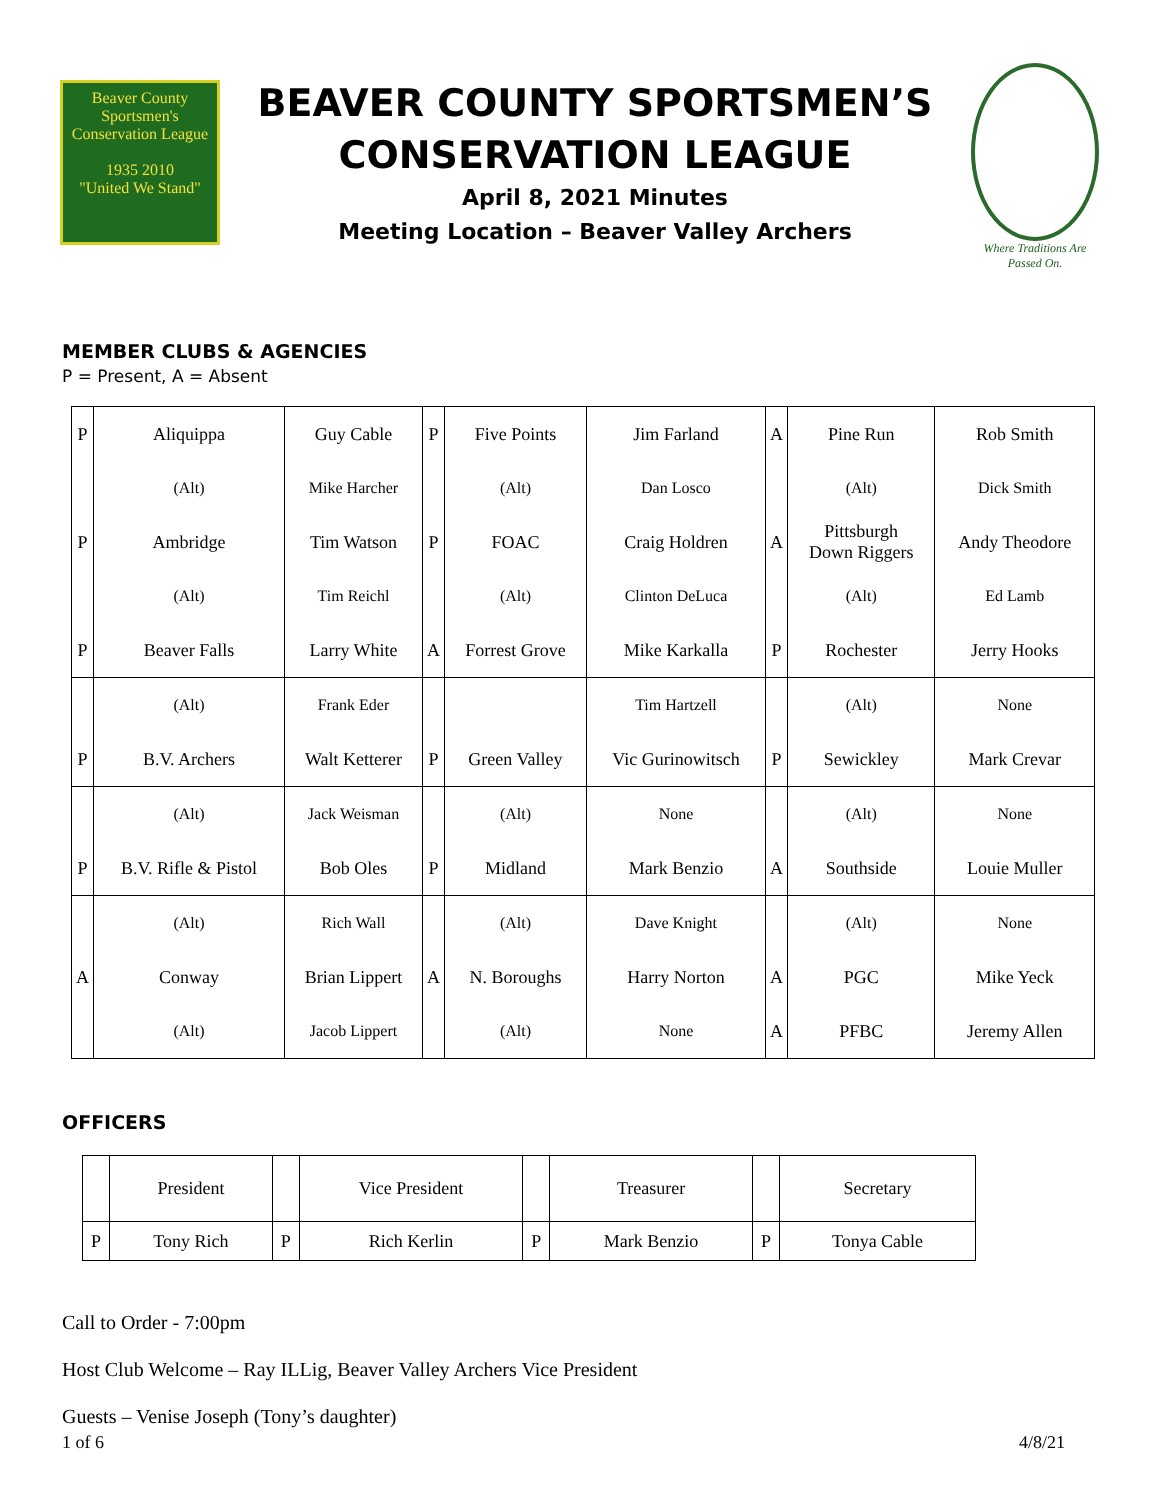Beaver County
Sportsmen's Conservation League
1935 2010
"United We Stand"
BEAVER COUNTY SPORTSMEN’S
CONSERVATION LEAGUE
April 8, 2021 Minutes
Meeting Location – Beaver Valley Archers
Where Traditions Are Passed On.
MEMBER CLUBS & AGENCIES
P = Present, A = Absent
| P | Aliquippa | Guy Cable | P | Five Points | Jim Farland | A | Pine Run | Rob Smith |
| | (Alt) | Mike Harcher | | (Alt) | Dan Losco | | (Alt) | Dick Smith |
| P | Ambridge | Tim Watson | P | FOAC | Craig Holdren | A | Pittsburgh Down Riggers | Andy Theodore |
| | (Alt) | Tim Reichl | | (Alt) | Clinton DeLuca | | (Alt) | Ed Lamb |
| P | Beaver Falls | Larry White | A | Forrest Grove | Mike Karkalla | P | Rochester | Jerry Hooks |
| | (Alt) | Frank Eder | | | Tim Hartzell | | (Alt) | None |
| P | B.V. Archers | Walt Ketterer | P | Green Valley | Vic Gurinowitsch | P | Sewickley | Mark Crevar |
| | (Alt) | Jack Weisman | | (Alt) | None | | (Alt) | None |
| P | B.V. Rifle & Pistol | Bob Oles | P | Midland | Mark Benzio | A | Southside | Louie Muller |
| | (Alt) | Rich Wall | | (Alt) | Dave Knight | | (Alt) | None |
| A | Conway | Brian Lippert | A | N. Boroughs | Harry Norton | A | PGC | Mike Yeck |
| | (Alt) | Jacob Lippert | | (Alt) | None | A | PFBC | Jeremy Allen |
OFFICERS
| | President | | Vice President | | Treasurer | | Secretary |
| P | Tony Rich | P | Rich Kerlin | P | Mark Benzio | P | Tonya Cable |
Call to Order - 7:00pm
Host Club Welcome – Ray ILLig, Beaver Valley Archers Vice President
Guests – Venise Joseph (Tony’s daughter)
1 of 6 4/8/21